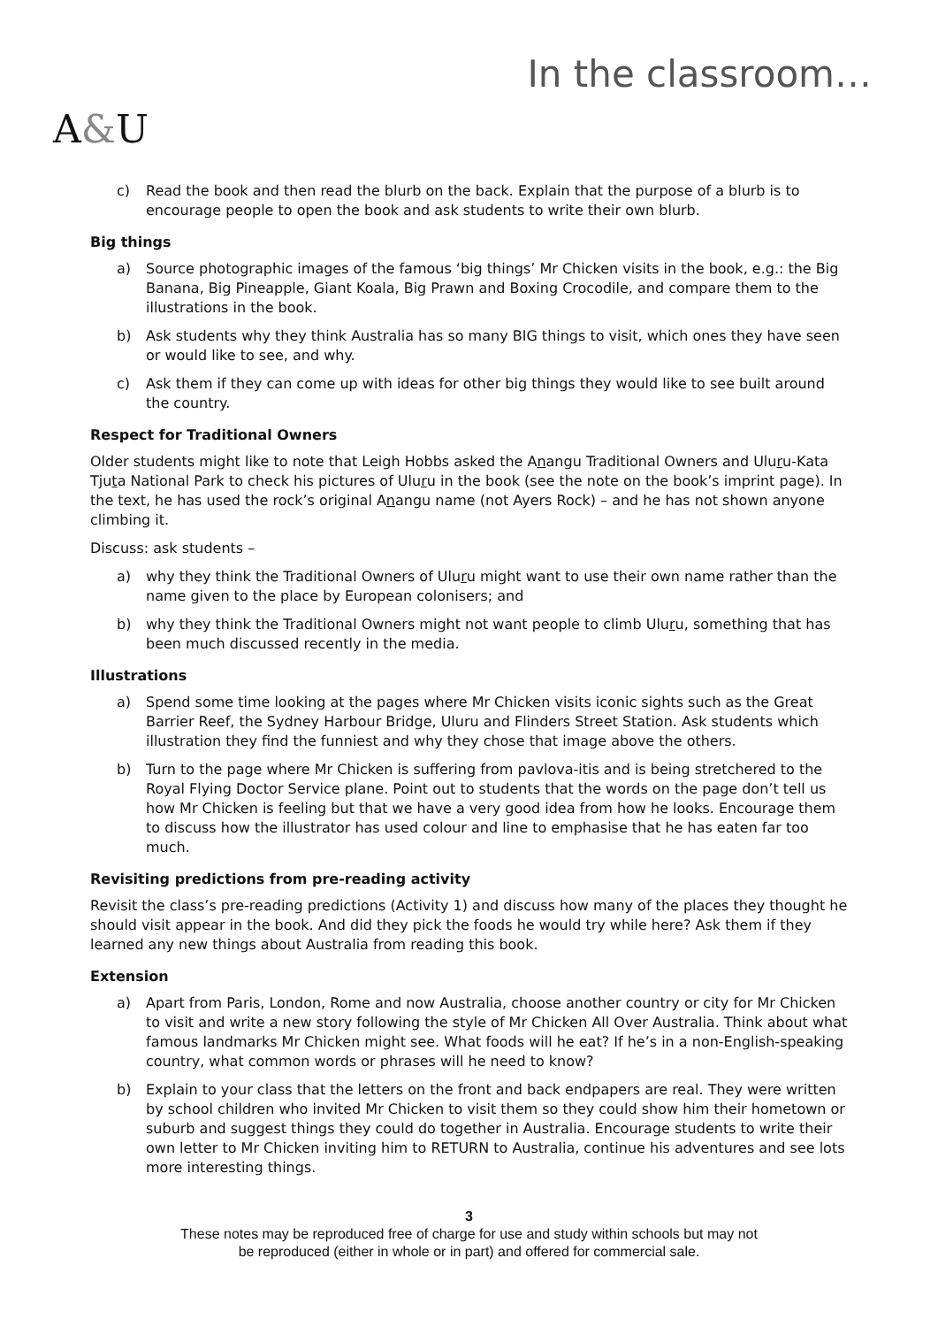A&U
In the classroom…
c) Read the book and then read the blurb on the back. Explain that the purpose of a blurb is to encourage people to open the book and ask students to write their own blurb.
Big things
a) Source photographic images of the famous ‘big things’ Mr Chicken visits in the book, e.g.: the Big Banana, Big Pineapple, Giant Koala, Big Prawn and Boxing Crocodile, and compare them to the illustrations in the book.
b) Ask students why they think Australia has so many BIG things to visit, which ones they have seen or would like to see, and why.
c) Ask them if they can come up with ideas for other big things they would like to see built around the country.
Respect for Traditional Owners
Older students might like to note that Leigh Hobbs asked the Anangu Traditional Owners and Uluru-Kata Tjuta National Park to check his pictures of Uluru in the book (see the note on the book’s imprint page). In the text, he has used the rock’s original Anangu name (not Ayers Rock) – and he has not shown anyone climbing it.
Discuss: ask students –
a) why they think the Traditional Owners of Uluru might want to use their own name rather than the name given to the place by European colonisers; and
b) why they think the Traditional Owners might not want people to climb Uluru, something that has been much discussed recently in the media.
Illustrations
a) Spend some time looking at the pages where Mr Chicken visits iconic sights such as the Great Barrier Reef, the Sydney Harbour Bridge, Uluru and Flinders Street Station. Ask students which illustration they find the funniest and why they chose that image above the others.
b) Turn to the page where Mr Chicken is suffering from pavlova-itis and is being stretchered to the Royal Flying Doctor Service plane. Point out to students that the words on the page don’t tell us how Mr Chicken is feeling but that we have a very good idea from how he looks. Encourage them to discuss how the illustrator has used colour and line to emphasise that he has eaten far too much.
Revisiting predictions from pre-reading activity
Revisit the class’s pre-reading predictions (Activity 1) and discuss how many of the places they thought he should visit appear in the book. And did they pick the foods he would try while here? Ask them if they learned any new things about Australia from reading this book.
Extension
a) Apart from Paris, London, Rome and now Australia, choose another country or city for Mr Chicken to visit and write a new story following the style of Mr Chicken All Over Australia. Think about what famous landmarks Mr Chicken might see. What foods will he eat? If he’s in a non-English-speaking country, what common words or phrases will he need to know?
b) Explain to your class that the letters on the front and back endpapers are real. They were written by school children who invited Mr Chicken to visit them so they could show him their hometown or suburb and suggest things they could do together in Australia. Encourage students to write their own letter to Mr Chicken inviting him to RETURN to Australia, continue his adventures and see lots more interesting things.
3
These notes may be reproduced free of charge for use and study within schools but may not
be reproduced (either in whole or in part) and offered for commercial sale.